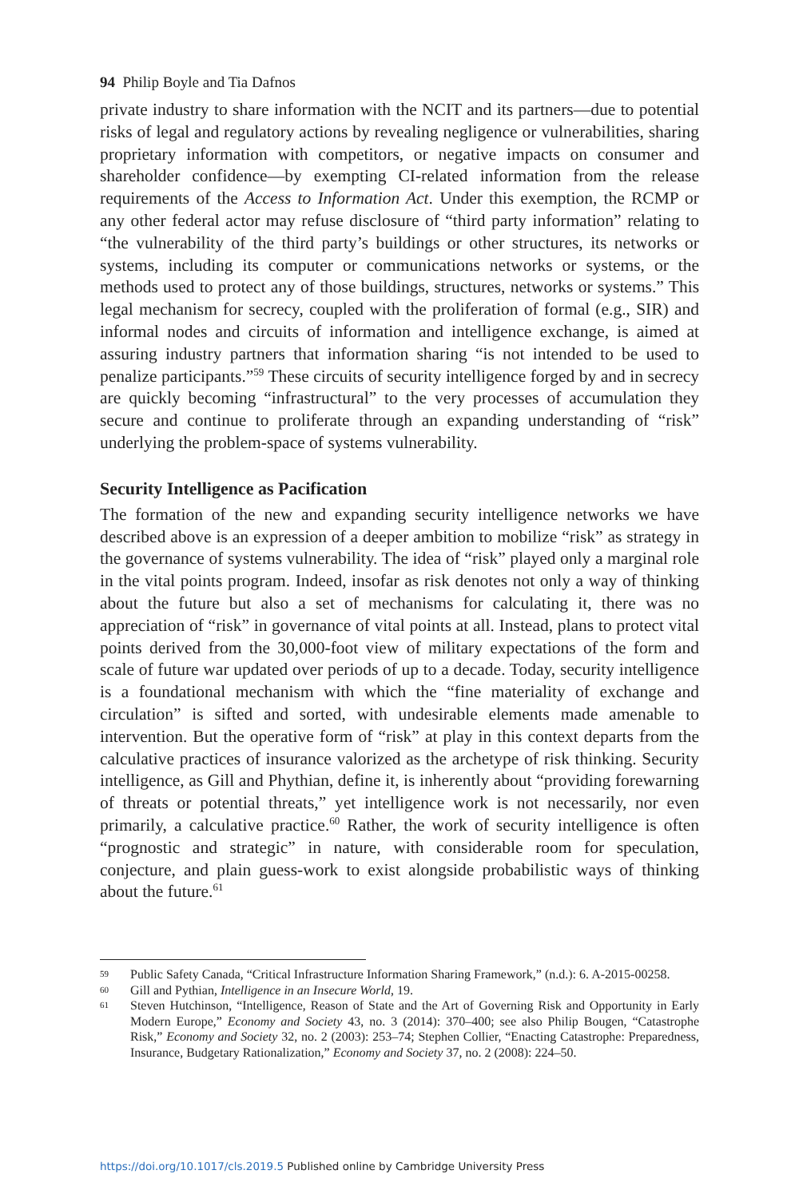94 Philip Boyle and Tia Dafnos
private industry to share information with the NCIT and its partners—due to potential risks of legal and regulatory actions by revealing negligence or vulnerabilities, sharing proprietary information with competitors, or negative impacts on consumer and shareholder confidence—by exempting CI-related information from the release requirements of the Access to Information Act. Under this exemption, the RCMP or any other federal actor may refuse disclosure of “third party information” relating to “the vulnerability of the third party’s buildings or other structures, its networks or systems, including its computer or communications networks or systems, or the methods used to protect any of those buildings, structures, networks or systems.” This legal mechanism for secrecy, coupled with the proliferation of formal (e.g., SIR) and informal nodes and circuits of information and intelligence exchange, is aimed at assuring industry partners that information sharing “is not intended to be used to penalize participants.”<sup>59</sup> These circuits of security intelligence forged by and in secrecy are quickly becoming “infrastructural” to the very processes of accumulation they secure and continue to proliferate through an expanding understanding of “risk” underlying the problem-space of systems vulnerability.
Security Intelligence as Pacification
The formation of the new and expanding security intelligence networks we have described above is an expression of a deeper ambition to mobilize “risk” as strategy in the governance of systems vulnerability. The idea of “risk” played only a marginal role in the vital points program. Indeed, insofar as risk denotes not only a way of thinking about the future but also a set of mechanisms for calculating it, there was no appreciation of “risk” in governance of vital points at all. Instead, plans to protect vital points derived from the 30,000-foot view of military expectations of the form and scale of future war updated over periods of up to a decade. Today, security intelligence is a foundational mechanism with which the “fine materiality of exchange and circulation” is sifted and sorted, with undesirable elements made amenable to intervention. But the operative form of “risk” at play in this context departs from the calculative practices of insurance valorized as the archetype of risk thinking. Security intelligence, as Gill and Phythian, define it, is inherently about “providing forewarning of threats or potential threats,” yet intelligence work is not necessarily, nor even primarily, a calculative practice.<sup>60</sup> Rather, the work of security intelligence is often “prognostic and strategic” in nature, with considerable room for speculation, conjecture, and plain guess-work to exist alongside probabilistic ways of thinking about the future.<sup>61</sup>
59 Public Safety Canada, “Critical Infrastructure Information Sharing Framework,” (n.d.): 6. A-2015-00258.
60 Gill and Pythian, Intelligence in an Insecure World, 19.
61 Steven Hutchinson, “Intelligence, Reason of State and the Art of Governing Risk and Opportunity in Early Modern Europe,” Economy and Society 43, no. 3 (2014): 370–400; see also Philip Bougen, “Catastrophe Risk,” Economy and Society 32, no. 2 (2003): 253–74; Stephen Collier, “Enacting Catastrophe: Preparedness, Insurance, Budgetary Rationalization,” Economy and Society 37, no. 2 (2008): 224–50.
https://doi.org/10.1017/cls.2019.5 Published online by Cambridge University Press